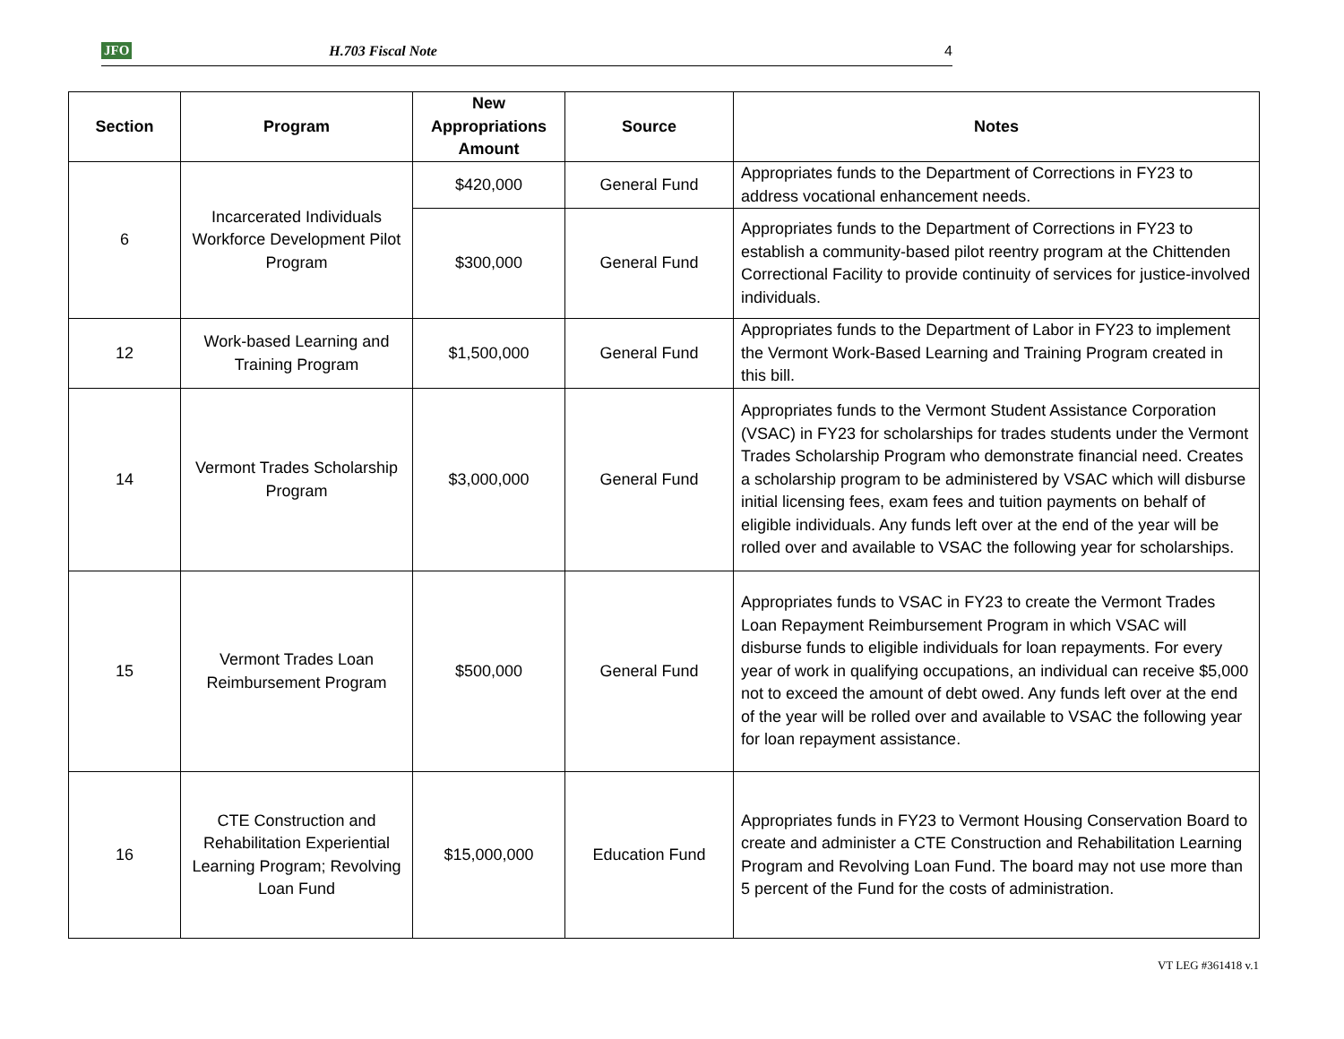JFO H.703 Fiscal Note 4
| Section | Program | New Appropriations Amount | Source | Notes |
| --- | --- | --- | --- | --- |
| 6 | Incarcerated Individuals Workforce Development Pilot Program | $420,000 | General Fund | Appropriates funds to the Department of Corrections in FY23 to address vocational enhancement needs. |
| | | $300,000 | General Fund | Appropriates funds to the Department of Corrections in FY23 to establish a community-based pilot reentry program at the Chittenden Correctional Facility to provide continuity of services for justice-involved individuals. |
| 12 | Work-based Learning and Training Program | $1,500,000 | General Fund | Appropriates funds to the Department of Labor in FY23 to implement the Vermont Work-Based Learning and Training Program created in this bill. |
| 14 | Vermont Trades Scholarship Program | $3,000,000 | General Fund | Appropriates funds to the Vermont Student Assistance Corporation (VSAC) in FY23 for scholarships for trades students under the Vermont Trades Scholarship Program who demonstrate financial need. Creates a scholarship program to be administered by VSAC which will disburse initial licensing fees, exam fees and tuition payments on behalf of eligible individuals. Any funds left over at the end of the year will be rolled over and available to VSAC the following year for scholarships. |
| 15 | Vermont Trades Loan Reimbursement Program | $500,000 | General Fund | Appropriates funds to VSAC in FY23 to create the Vermont Trades Loan Repayment Reimbursement Program in which VSAC will disburse funds to eligible individuals for loan repayments. For every year of work in qualifying occupations, an individual can receive $5,000 not to exceed the amount of debt owed. Any funds left over at the end of the year will be rolled over and available to VSAC the following year for loan repayment assistance. |
| 16 | CTE Construction and Rehabilitation Experiential Learning Program; Revolving Loan Fund | $15,000,000 | Education Fund | Appropriates funds in FY23 to Vermont Housing Conservation Board to create and administer a CTE Construction and Rehabilitation Learning Program and Revolving Loan Fund. The board may not use more than 5 percent of the Fund for the costs of administration. |
VT LEG #361418 v.1